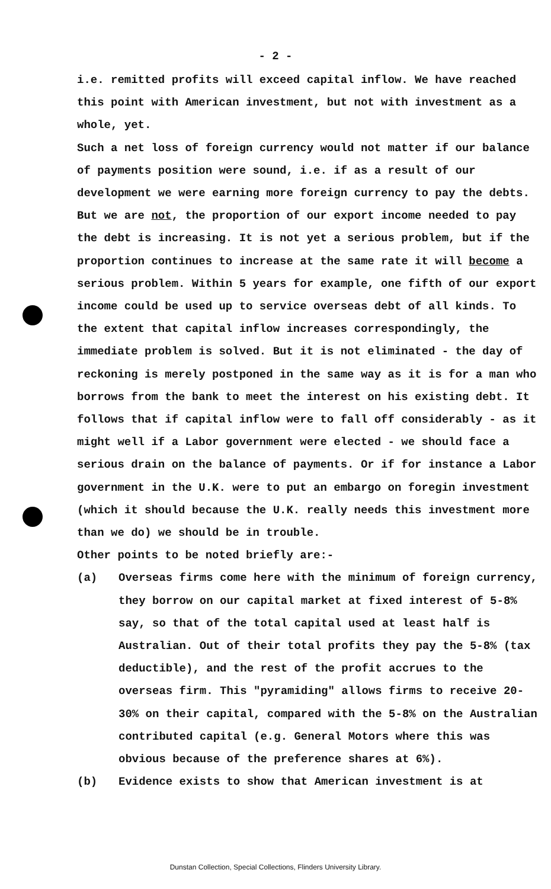- 2 -
i.e. remitted profits will exceed capital inflow. We have reached this point with American investment, but not with investment as a whole, yet.
Such a net loss of foreign currency would not matter if our balance of payments position were sound, i.e. if as a result of our development we were earning more foreign currency to pay the debts. But we are not, the proportion of our export income needed to pay the debt is increasing. It is not yet a serious problem, but if the proportion continues to increase at the same rate it will become a serious problem. Within 5 years for example, one fifth of our export income could be used up to service overseas debt of all kinds. To the extent that capital inflow increases correspondingly, the immediate problem is solved. But it is not eliminated - the day of reckoning is merely postponed in the same way as it is for a man who borrows from the bank to meet the interest on his existing debt. It follows that if capital inflow were to fall off considerably - as it might well if a Labor government were elected - we should face a serious drain on the balance of payments. Or if for instance a Labor government in the U.K. were to put an embargo on foregin investment (which it should because the U.K. really needs this investment more than we do) we should be in trouble.
Other points to be noted briefly are:-
(a) Overseas firms come here with the minimum of foreign currency, they borrow on our capital market at fixed interest of 5-8% say, so that of the total capital used at least half is Australian. Out of their total profits they pay the 5-8% (tax deductible), and the rest of the profit accrues to the overseas firm. This "pyramiding" allows firms to receive 20-30% on their capital, compared with the 5-8% on the Australian contributed capital (e.g. General Motors where this was obvious because of the preference shares at 6%).
(b) Evidence exists to show that American investment is at
Dunstan Collection, Special Collections, Flinders University Library.